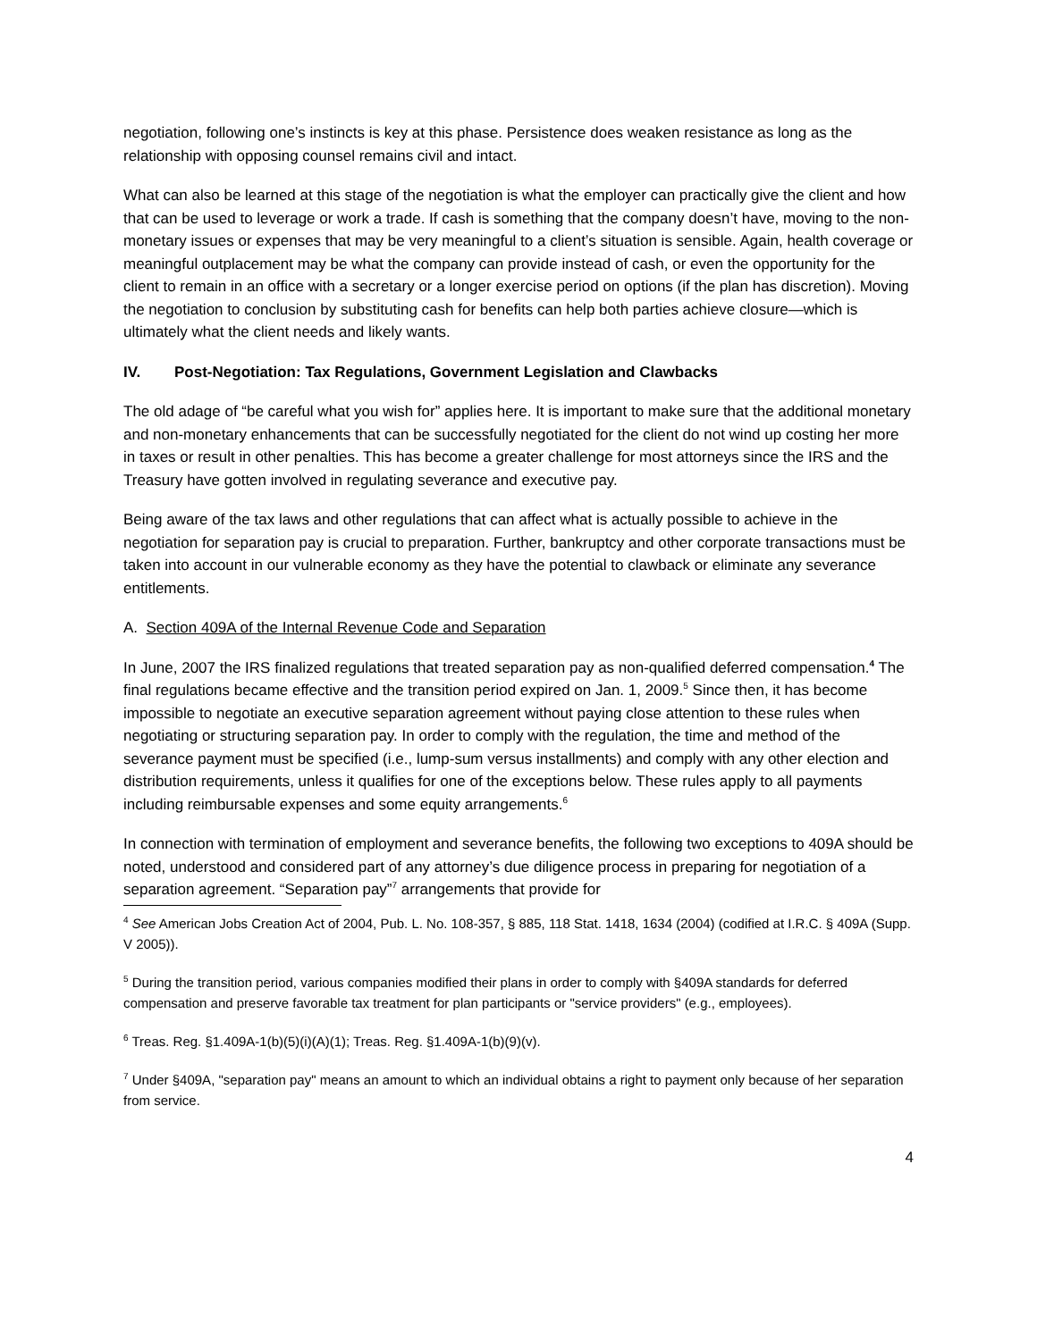negotiation, following one’s instincts is key at this phase. Persistence does weaken resistance as long as the relationship with opposing counsel remains civil and intact.
What can also be learned at this stage of the negotiation is what the employer can practically give the client and how that can be used to leverage or work a trade. If cash is something that the company doesn’t have, moving to the non-monetary issues or expenses that may be very meaningful to a client’s situation is sensible. Again, health coverage or meaningful outplacement may be what the company can provide instead of cash, or even the opportunity for the client to remain in an office with a secretary or a longer exercise period on options (if the plan has discretion). Moving the negotiation to conclusion by substituting cash for benefits can help both parties achieve closure—which is ultimately what the client needs and likely wants.
IV. Post-Negotiation: Tax Regulations, Government Legislation and Clawbacks
The old adage of “be careful what you wish for” applies here. It is important to make sure that the additional monetary and non-monetary enhancements that can be successfully negotiated for the client do not wind up costing her more in taxes or result in other penalties. This has become a greater challenge for most attorneys since the IRS and the Treasury have gotten involved in regulating severance and executive pay.
Being aware of the tax laws and other regulations that can affect what is actually possible to achieve in the negotiation for separation pay is crucial to preparation. Further, bankruptcy and other corporate transactions must be taken into account in our vulnerable economy as they have the potential to clawback or eliminate any severance entitlements.
A. Section 409A of the Internal Revenue Code and Separation
In June, 2007 the IRS finalized regulations that treated separation pay as non-qualified deferred compensation.<sup>4</sup> The final regulations became effective and the transition period expired on Jan. 1, 2009.<sup>5</sup> Since then, it has become impossible to negotiate an executive separation agreement without paying close attention to these rules when negotiating or structuring separation pay. In order to comply with the regulation, the time and method of the severance payment must be specified (i.e., lump-sum versus installments) and comply with any other election and distribution requirements, unless it qualifies for one of the exceptions below. These rules apply to all payments including reimbursable expenses and some equity arrangements.<sup>6</sup>
In connection with termination of employment and severance benefits, the following two exceptions to 409A should be noted, understood and considered part of any attorney’s due diligence process in preparing for negotiation of a separation agreement. “Separation pay”<sup>7</sup> arrangements that provide for
<sup>4</sup> See American Jobs Creation Act of 2004, Pub. L. No. 108-357, § 885, 118 Stat. 1418, 1634 (2004) (codified at I.R.C. § 409A (Supp. V 2005)).
<sup>5</sup> During the transition period, various companies modified their plans in order to comply with §409A standards for deferred compensation and preserve favorable tax treatment for plan participants or "service providers" (e.g., employees).
<sup>6</sup> Treas. Reg. §1.409A-1(b)(5)(i)(A)(1); Treas. Reg. §1.409A-1(b)(9)(v).
<sup>7</sup> Under §409A, "separation pay" means an amount to which an individual obtains a right to payment only because of her separation from service.
4